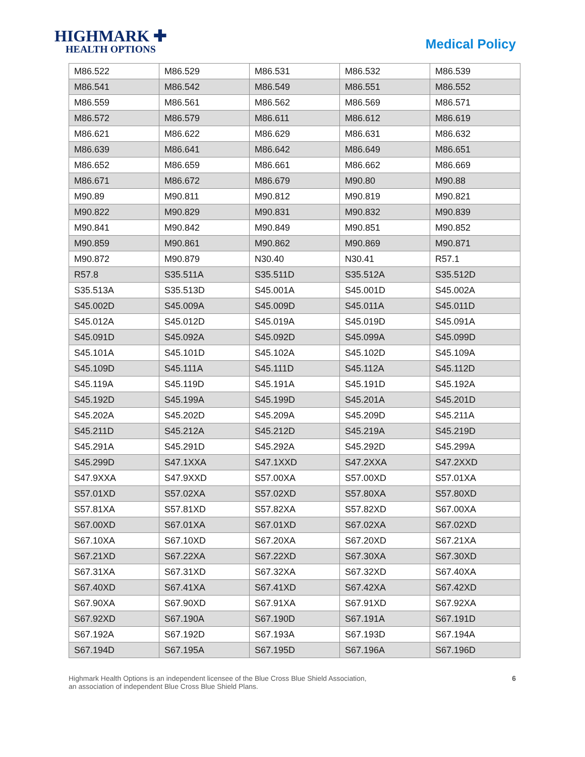HIGHMARK ✚
HEALTH OPTIONS
Medical Policy
| M86.522 | M86.529 | M86.531 | M86.532 | M86.539 |
| M86.541 | M86.542 | M86.549 | M86.551 | M86.552 |
| M86.559 | M86.561 | M86.562 | M86.569 | M86.571 |
| M86.572 | M86.579 | M86.611 | M86.612 | M86.619 |
| M86.621 | M86.622 | M86.629 | M86.631 | M86.632 |
| M86.639 | M86.641 | M86.642 | M86.649 | M86.651 |
| M86.652 | M86.659 | M86.661 | M86.662 | M86.669 |
| M86.671 | M86.672 | M86.679 | M90.80 | M90.88 |
| M90.89 | M90.811 | M90.812 | M90.819 | M90.821 |
| M90.822 | M90.829 | M90.831 | M90.832 | M90.839 |
| M90.841 | M90.842 | M90.849 | M90.851 | M90.852 |
| M90.859 | M90.861 | M90.862 | M90.869 | M90.871 |
| M90.872 | M90.879 | N30.40 | N30.41 | R57.1 |
| R57.8 | S35.511A | S35.511D | S35.512A | S35.512D |
| S35.513A | S35.513D | S45.001A | S45.001D | S45.002A |
| S45.002D | S45.009A | S45.009D | S45.011A | S45.011D |
| S45.012A | S45.012D | S45.019A | S45.019D | S45.091A |
| S45.091D | S45.092A | S45.092D | S45.099A | S45.099D |
| S45.101A | S45.101D | S45.102A | S45.102D | S45.109A |
| S45.109D | S45.111A | S45.111D | S45.112A | S45.112D |
| S45.119A | S45.119D | S45.191A | S45.191D | S45.192A |
| S45.192D | S45.199A | S45.199D | S45.201A | S45.201D |
| S45.202A | S45.202D | S45.209A | S45.209D | S45.211A |
| S45.211D | S45.212A | S45.212D | S45.219A | S45.219D |
| S45.291A | S45.291D | S45.292A | S45.292D | S45.299A |
| S45.299D | S47.1XXA | S47.1XXD | S47.2XXA | S47.2XXD |
| S47.9XXA | S47.9XXD | S57.00XA | S57.00XD | S57.01XA |
| S57.01XD | S57.02XA | S57.02XD | S57.80XA | S57.80XD |
| S57.81XA | S57.81XD | S57.82XA | S57.82XD | S67.00XA |
| S67.00XD | S67.01XA | S67.01XD | S67.02XA | S67.02XD |
| S67.10XA | S67.10XD | S67.20XA | S67.20XD | S67.21XA |
| S67.21XD | S67.22XA | S67.22XD | S67.30XA | S67.30XD |
| S67.31XA | S67.31XD | S67.32XA | S67.32XD | S67.40XA |
| S67.40XD | S67.41XA | S67.41XD | S67.42XA | S67.42XD |
| S67.90XA | S67.90XD | S67.91XA | S67.91XD | S67.92XA |
| S67.92XD | S67.190A | S67.190D | S67.191A | S67.191D |
| S67.192A | S67.192D | S67.193A | S67.193D | S67.194A |
| S67.194D | S67.195A | S67.195D | S67.196A | S67.196D |
Highmark Health Options is an independent licensee of the Blue Cross Blue Shield Association,
an association of independent Blue Cross Blue Shield Plans.
6